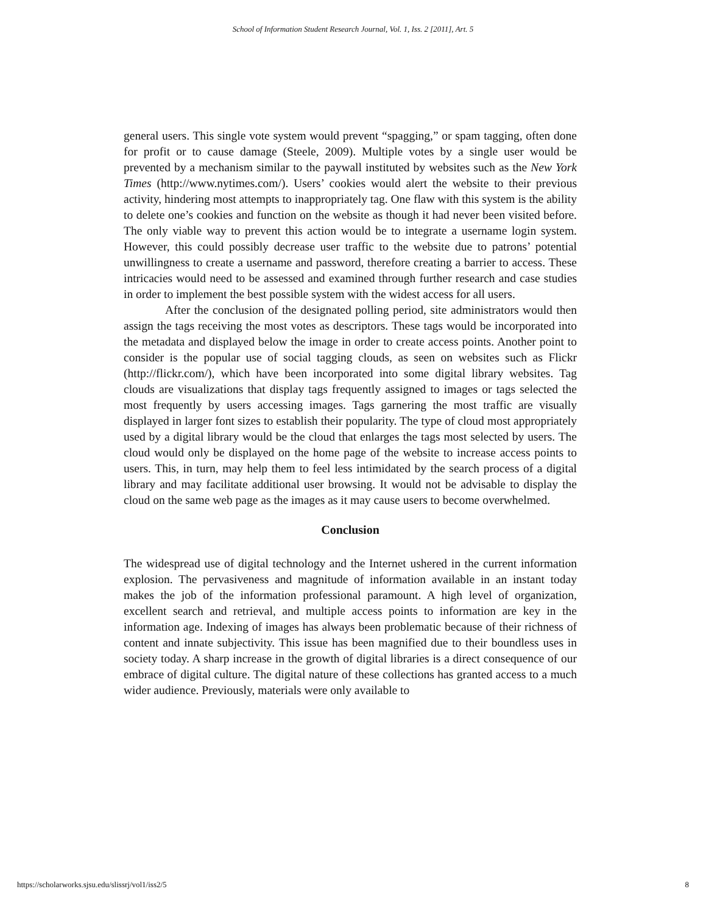School of Information Student Research Journal, Vol. 1, Iss. 2 [2011], Art. 5
general users. This single vote system would prevent “spagging,” or spam tagging, often done for profit or to cause damage (Steele, 2009). Multiple votes by a single user would be prevented by a mechanism similar to the paywall instituted by websites such as the New York Times (http://www.nytimes.com/). Users’ cookies would alert the website to their previous activity, hindering most attempts to inappropriately tag. One flaw with this system is the ability to delete one’s cookies and function on the website as though it had never been visited before. The only viable way to prevent this action would be to integrate a username login system. However, this could possibly decrease user traffic to the website due to patrons’ potential unwillingness to create a username and password, therefore creating a barrier to access. These intricacies would need to be assessed and examined through further research and case studies in order to implement the best possible system with the widest access for all users.
After the conclusion of the designated polling period, site administrators would then assign the tags receiving the most votes as descriptors. These tags would be incorporated into the metadata and displayed below the image in order to create access points. Another point to consider is the popular use of social tagging clouds, as seen on websites such as Flickr (http://flickr.com/), which have been incorporated into some digital library websites. Tag clouds are visualizations that display tags frequently assigned to images or tags selected the most frequently by users accessing images. Tags garnering the most traffic are visually displayed in larger font sizes to establish their popularity. The type of cloud most appropriately used by a digital library would be the cloud that enlarges the tags most selected by users. The cloud would only be displayed on the home page of the website to increase access points to users. This, in turn, may help them to feel less intimidated by the search process of a digital library and may facilitate additional user browsing. It would not be advisable to display the cloud on the same web page as the images as it may cause users to become overwhelmed.
Conclusion
The widespread use of digital technology and the Internet ushered in the current information explosion. The pervasiveness and magnitude of information available in an instant today makes the job of the information professional paramount. A high level of organization, excellent search and retrieval, and multiple access points to information are key in the information age. Indexing of images has always been problematic because of their richness of content and innate subjectivity. This issue has been magnified due to their boundless uses in society today. A sharp increase in the growth of digital libraries is a direct consequence of our embrace of digital culture. The digital nature of these collections has granted access to a much wider audience. Previously, materials were only available to
https://scholarworks.sjsu.edu/slissrj/vol1/iss2/5 8